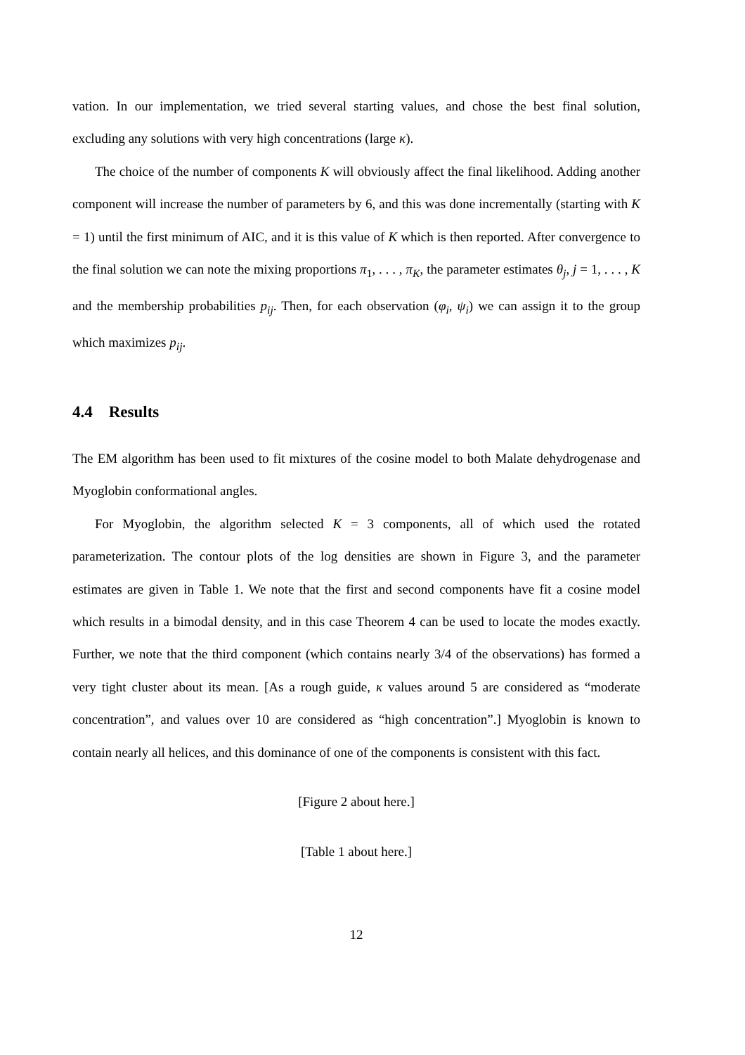vation. In our implementation, we tried several starting values, and chose the best final solution, excluding any solutions with very high concentrations (large κ).
The choice of the number of components K will obviously affect the final likelihood. Adding another component will increase the number of parameters by 6, and this was done incrementally (starting with K = 1) until the first minimum of AIC, and it is this value of K which is then reported. After convergence to the final solution we can note the mixing proportions π<sub>1</sub>, . . . , π<sub>K</sub>, the parameter estimates θ<sub>j</sub>, j = 1, . . . , K and the membership probabilities p<sub>ij</sub>. Then, for each observation (φ<sub>i</sub>, ψ<sub>i</sub>) we can assign it to the group which maximizes p<sub>ij</sub>.
4.4 Results
The EM algorithm has been used to fit mixtures of the cosine model to both Malate dehydrogenase and Myoglobin conformational angles.
For Myoglobin, the algorithm selected K = 3 components, all of which used the rotated parameterization. The contour plots of the log densities are shown in Figure 3, and the parameter estimates are given in Table 1. We note that the first and second components have fit a cosine model which results in a bimodal density, and in this case Theorem 4 can be used to locate the modes exactly. Further, we note that the third component (which contains nearly 3/4 of the observations) has formed a very tight cluster about its mean. [As a rough guide, κ values around 5 are considered as “moderate concentration”, and values over 10 are considered as “high concentration”.] Myoglobin is known to contain nearly all helices, and this dominance of one of the components is consistent with this fact.
[Figure 2 about here.]
[Table 1 about here.]
12